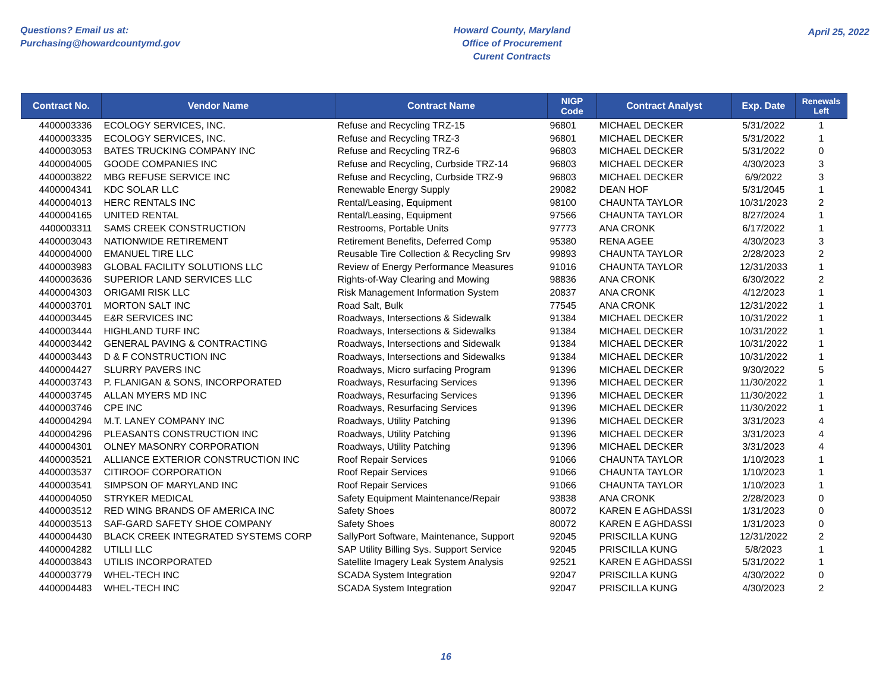Questions? Email us at:
Purchasing@howardcountymd.gov
Howard County, Maryland
Office of Procurement
Curent Contracts
April 25, 2022
| Contract No. | Vendor Name | Contract Name | NIGP Code | Contract Analyst | Exp. Date | Renewals Left |
| --- | --- | --- | --- | --- | --- | --- |
| 4400003336 | ECOLOGY SERVICES, INC. | Refuse and Recycling TRZ-15 | 96801 | MICHAEL DECKER | 5/31/2022 | 1 |
| 4400003335 | ECOLOGY SERVICES, INC. | Refuse and Recycling TRZ-3 | 96801 | MICHAEL DECKER | 5/31/2022 | 1 |
| 4400003053 | BATES TRUCKING COMPANY INC | Refuse and Recycling TRZ-6 | 96803 | MICHAEL DECKER | 5/31/2022 | 0 |
| 4400004005 | GOODE COMPANIES INC | Refuse and Recycling, Curbside TRZ-14 | 96803 | MICHAEL DECKER | 4/30/2023 | 3 |
| 4400003822 | MBG REFUSE SERVICE INC | Refuse and Recycling, Curbside TRZ-9 | 96803 | MICHAEL DECKER | 6/9/2022 | 3 |
| 4400004341 | KDC SOLAR LLC | Renewable Energy Supply | 29082 | DEAN HOF | 5/31/2045 | 1 |
| 4400004013 | HERC RENTALS INC | Rental/Leasing, Equipment | 98100 | CHAUNTA TAYLOR | 10/31/2023 | 2 |
| 4400004165 | UNITED RENTAL | Rental/Leasing, Equipment | 97566 | CHAUNTA TAYLOR | 8/27/2024 | 1 |
| 4400003311 | SAMS CREEK CONSTRUCTION | Restrooms, Portable Units | 97773 | ANA CRONK | 6/17/2022 | 1 |
| 4400003043 | NATIONWIDE RETIREMENT | Retirement Benefits, Deferred Comp | 95380 | RENA AGEE | 4/30/2023 | 3 |
| 4400004000 | EMANUEL TIRE LLC | Reusable Tire Collection & Recycling Srv | 99893 | CHAUNTA TAYLOR | 2/28/2023 | 2 |
| 4400003983 | GLOBAL FACILITY SOLUTIONS LLC | Review of Energy Performance Measures | 91016 | CHAUNTA TAYLOR | 12/31/2033 | 1 |
| 4400003636 | SUPERIOR LAND SERVICES LLC | Rights-of-Way Clearing and Mowing | 98836 | ANA CRONK | 6/30/2022 | 2 |
| 4400004303 | ORIGAMI RISK LLC | Risk Management Information System | 20837 | ANA CRONK | 4/12/2023 | 1 |
| 4400003701 | MORTON SALT INC | Road Salt, Bulk | 77545 | ANA CRONK | 12/31/2022 | 1 |
| 4400003445 | E&R SERVICES INC | Roadways, Intersections & Sidewalk | 91384 | MICHAEL DECKER | 10/31/2022 | 1 |
| 4400003444 | HIGHLAND TURF INC | Roadways, Intersections & Sidewalks | 91384 | MICHAEL DECKER | 10/31/2022 | 1 |
| 4400003442 | GENERAL PAVING & CONTRACTING | Roadways, Intersections and Sidewalk | 91384 | MICHAEL DECKER | 10/31/2022 | 1 |
| 4400003443 | D & F CONSTRUCTION INC | Roadways, Intersections and Sidewalks | 91384 | MICHAEL DECKER | 10/31/2022 | 1 |
| 4400004427 | SLURRY PAVERS INC | Roadways, Micro surfacing Program | 91396 | MICHAEL DECKER | 9/30/2022 | 5 |
| 4400003743 | P. FLANIGAN & SONS, INCORPORATED | Roadways, Resurfacing Services | 91396 | MICHAEL DECKER | 11/30/2022 | 1 |
| 4400003745 | ALLAN MYERS MD INC | Roadways, Resurfacing Services | 91396 | MICHAEL DECKER | 11/30/2022 | 1 |
| 4400003746 | CPE INC | Roadways, Resurfacing Services | 91396 | MICHAEL DECKER | 11/30/2022 | 1 |
| 4400004294 | M.T. LANEY COMPANY INC | Roadways, Utility Patching | 91396 | MICHAEL DECKER | 3/31/2023 | 4 |
| 4400004296 | PLEASANTS CONSTRUCTION INC | Roadways, Utility Patching | 91396 | MICHAEL DECKER | 3/31/2023 | 4 |
| 4400004301 | OLNEY MASONRY CORPORATION | Roadways, Utility Patching | 91396 | MICHAEL DECKER | 3/31/2023 | 4 |
| 4400003521 | ALLIANCE EXTERIOR CONSTRUCTION INC | Roof Repair Services | 91066 | CHAUNTA TAYLOR | 1/10/2023 | 1 |
| 4400003537 | CITIROOF CORPORATION | Roof Repair Services | 91066 | CHAUNTA TAYLOR | 1/10/2023 | 1 |
| 4400003541 | SIMPSON OF MARYLAND INC | Roof Repair Services | 91066 | CHAUNTA TAYLOR | 1/10/2023 | 1 |
| 4400004050 | STRYKER MEDICAL | Safety Equipment Maintenance/Repair | 93838 | ANA CRONK | 2/28/2023 | 0 |
| 4400003512 | RED WING BRANDS OF AMERICA INC | Safety Shoes | 80072 | KAREN E AGHDASSI | 1/31/2023 | 0 |
| 4400003513 | SAF-GARD SAFETY SHOE COMPANY | Safety Shoes | 80072 | KAREN E AGHDASSI | 1/31/2023 | 0 |
| 4400004430 | BLACK CREEK INTEGRATED SYSTEMS CORP | SallyPort Software, Maintenance, Support | 92045 | PRISCILLA KUNG | 12/31/2022 | 2 |
| 4400004282 | UTILLI LLC | SAP Utility Billing Sys. Support Service | 92045 | PRISCILLA KUNG | 5/8/2023 | 1 |
| 4400003843 | UTILIS INCORPORATED | Satellite Imagery Leak System Analysis | 92521 | KAREN E AGHDASSI | 5/31/2022 | 1 |
| 4400003779 | WHEL-TECH INC | SCADA System Integration | 92047 | PRISCILLA KUNG | 4/30/2022 | 0 |
| 4400004483 | WHEL-TECH INC | SCADA System Integration | 92047 | PRISCILLA KUNG | 4/30/2023 | 2 |
16